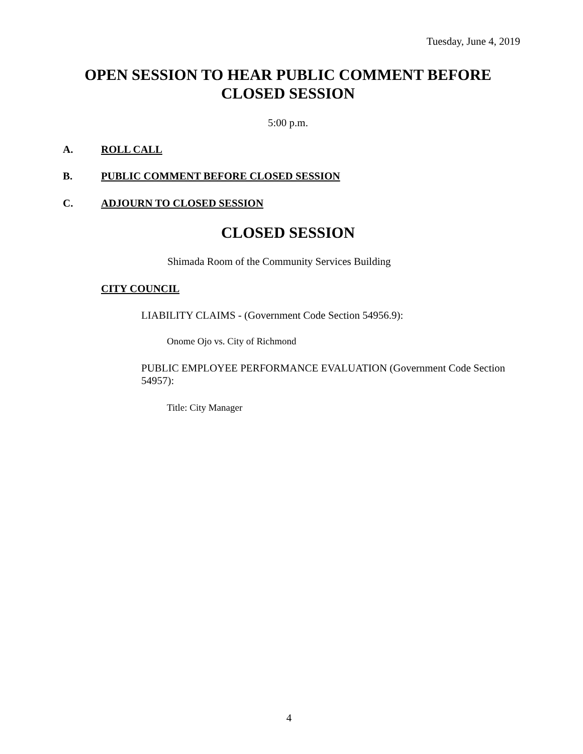Tuesday, June 4, 2019
OPEN SESSION TO HEAR PUBLIC COMMENT BEFORE
CLOSED SESSION
5:00 p.m.
A. ROLL CALL
B. PUBLIC COMMENT BEFORE CLOSED SESSION
C. ADJOURN TO CLOSED SESSION
CLOSED SESSION
Shimada Room of the Community Services Building
CITY COUNCIL
LIABILITY CLAIMS - (Government Code Section 54956.9):
Onome Ojo vs. City of Richmond
PUBLIC EMPLOYEE PERFORMANCE EVALUATION (Government Code Section 54957):
Title: City Manager
4